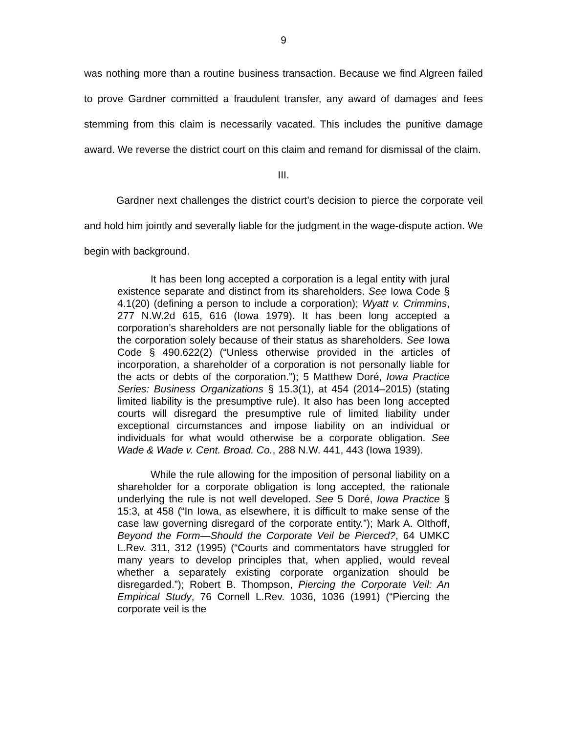9
was nothing more than a routine business transaction. Because we find Algreen failed to prove Gardner committed a fraudulent transfer, any award of damages and fees stemming from this claim is necessarily vacated. This includes the punitive damage award. We reverse the district court on this claim and remand for dismissal of the claim.
III.
Gardner next challenges the district court’s decision to pierce the corporate veil and hold him jointly and severally liable for the judgment in the wage-dispute action. We begin with background.
It has been long accepted a corporation is a legal entity with jural existence separate and distinct from its shareholders. See Iowa Code § 4.1(20) (defining a person to include a corporation); Wyatt v. Crimmins, 277 N.W.2d 615, 616 (Iowa 1979). It has been long accepted a corporation’s shareholders are not personally liable for the obligations of the corporation solely because of their status as shareholders. See Iowa Code § 490.622(2) (“Unless otherwise provided in the articles of incorporation, a shareholder of a corporation is not personally liable for the acts or debts of the corporation.”); 5 Matthew Doré, Iowa Practice Series: Business Organizations § 15.3(1), at 454 (2014–2015) (stating limited liability is the presumptive rule). It also has been long accepted courts will disregard the presumptive rule of limited liability under exceptional circumstances and impose liability on an individual or individuals for what would otherwise be a corporate obligation. See Wade & Wade v. Cent. Broad. Co., 288 N.W. 441, 443 (Iowa 1939).
While the rule allowing for the imposition of personal liability on a shareholder for a corporate obligation is long accepted, the rationale underlying the rule is not well developed. See 5 Doré, Iowa Practice § 15:3, at 458 (“In Iowa, as elsewhere, it is difficult to make sense of the case law governing disregard of the corporate entity.”); Mark A. Olthoff, Beyond the Form—Should the Corporate Veil be Pierced?, 64 UMKC L.Rev. 311, 312 (1995) (“Courts and commentators have struggled for many years to develop principles that, when applied, would reveal whether a separately existing corporate organization should be disregarded.”); Robert B. Thompson, Piercing the Corporate Veil: An Empirical Study, 76 Cornell L.Rev. 1036, 1036 (1991) (“Piercing the corporate veil is the